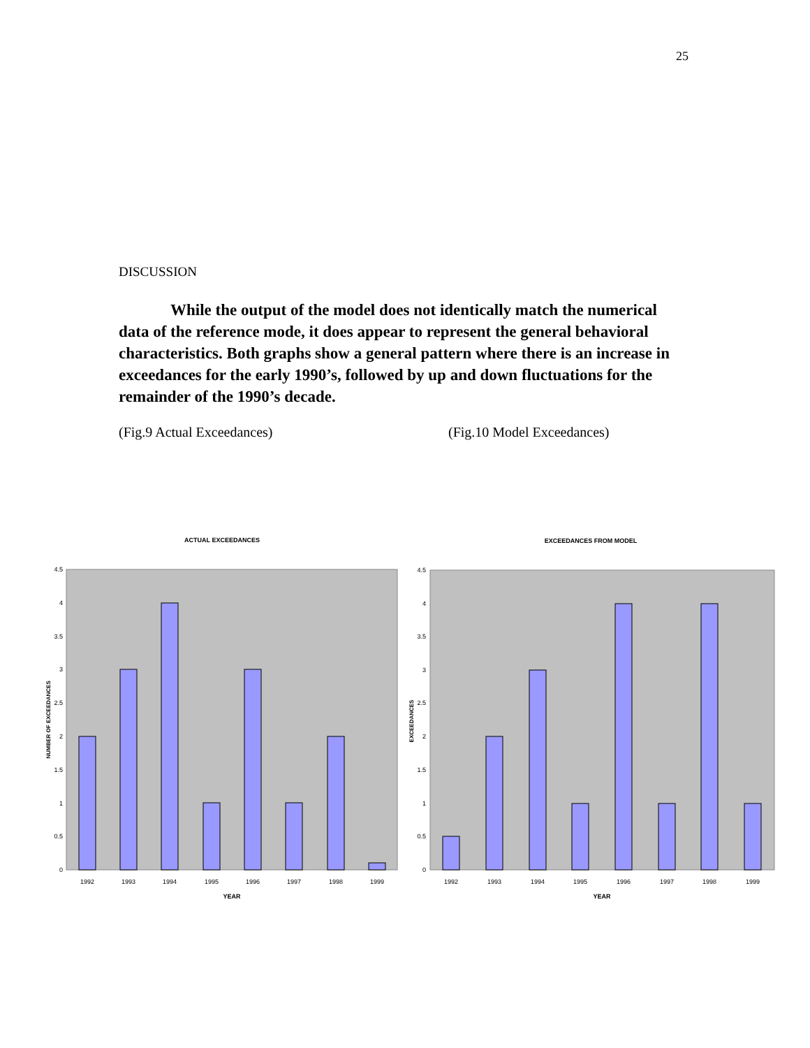25
DISCUSSION
While the output of the model does not identically match the numerical data of the reference mode, it does appear to represent the general behavioral characteristics. Both graphs show a general pattern where there is an increase in exceedances for the early 1990’s, followed by up and down fluctuations for the remainder of the 1990’s decade.
(Fig.9 Actual Exceedances) (Fig.10 Model Exceedances)
ACTUAL EXCEEDANCES
0
0.5
1
1.5
2
2.5
3
3.5
4
4.5
1992
1993
1994
1995
1996
1997
1998
1999
YEAR
NUMBER OF EXCEEDANCES
EXCEEDANCES FROM MODEL
0
0.5
1
1.5
2
2.5
3
3.5
4
4.5
1992
1993
1994
1995
1996
1997
1998
1999
YEAR
EXCEEDANCES